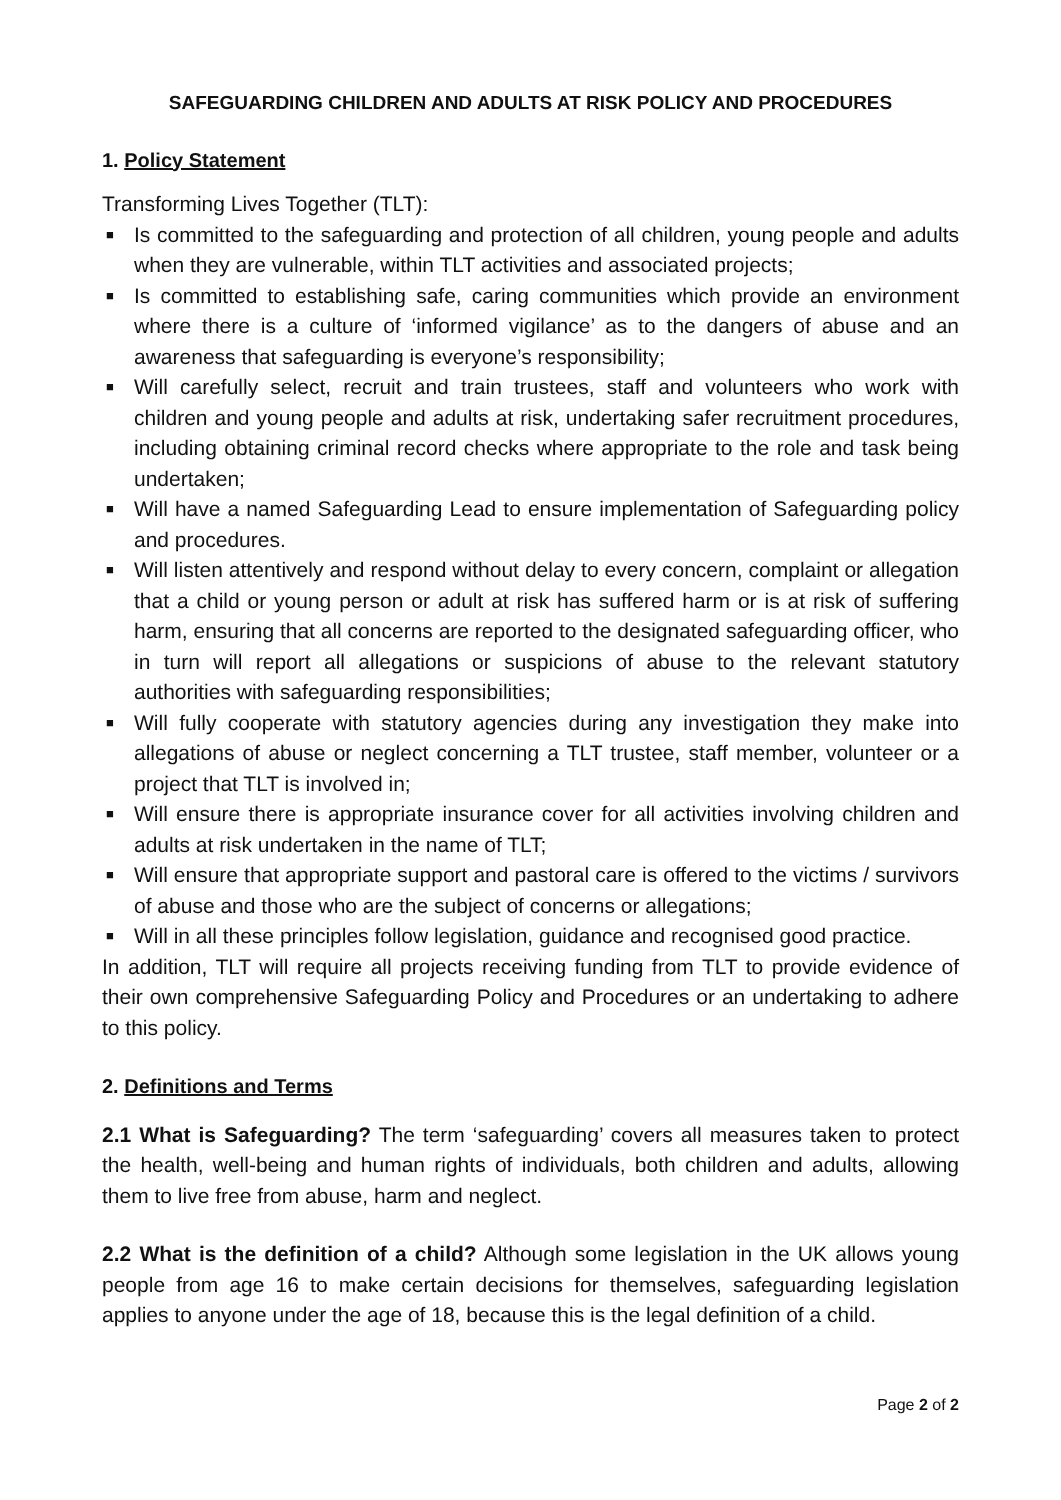SAFEGUARDING CHILDREN AND ADULTS AT RISK POLICY AND PROCEDURES
1. Policy Statement
Transforming Lives Together (TLT):
■ Is committed to the safeguarding and protection of all children, young people and adults when they are vulnerable, within TLT activities and associated projects;
■ Is committed to establishing safe, caring communities which provide an environment where there is a culture of ‘informed vigilance’ as to the dangers of abuse and an awareness that safeguarding is everyone’s responsibility;
■ Will carefully select, recruit and train trustees, staff and volunteers who work with children and young people and adults at risk, undertaking safer recruitment procedures, including obtaining criminal record checks where appropriate to the role and task being undertaken;
■ Will have a named Safeguarding Lead to ensure implementation of Safeguarding policy and procedures.
■ Will listen attentively and respond without delay to every concern, complaint or allegation that a child or young person or adult at risk has suffered harm or is at risk of suffering harm, ensuring that all concerns are reported to the designated safeguarding officer, who in turn will report all allegations or suspicions of abuse to the relevant statutory authorities with safeguarding responsibilities;
■ Will fully cooperate with statutory agencies during any investigation they make into allegations of abuse or neglect concerning a TLT trustee, staff member, volunteer or a project that TLT is involved in;
■ Will ensure there is appropriate insurance cover for all activities involving children and adults at risk undertaken in the name of TLT;
■ Will ensure that appropriate support and pastoral care is offered to the victims / survivors of abuse and those who are the subject of concerns or allegations;
■ Will in all these principles follow legislation, guidance and recognised good practice.
In addition, TLT will require all projects receiving funding from TLT to provide evidence of their own comprehensive Safeguarding Policy and Procedures or an undertaking to adhere to this policy.
2. Definitions and Terms
2.1 What is Safeguarding? The term ‘safeguarding’ covers all measures taken to protect the health, well-being and human rights of individuals, both children and adults, allowing them to live free from abuse, harm and neglect.
2.2 What is the definition of a child? Although some legislation in the UK allows young people from age 16 to make certain decisions for themselves, safeguarding legislation applies to anyone under the age of 18, because this is the legal definition of a child.
Page 2 of 2